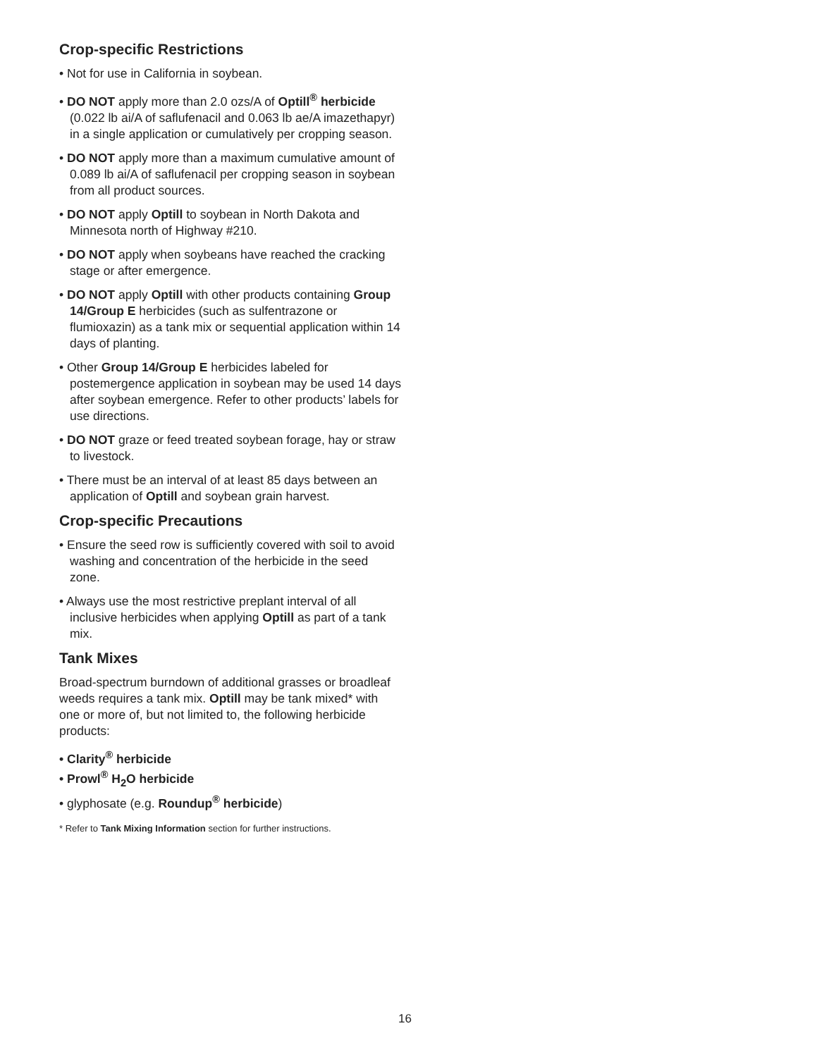Crop-specific Restrictions
• Not for use in California in soybean.
• DO NOT apply more than 2.0 ozs/A of Optill<sup>®</sup> herbicide (0.022 lb ai/A of saflufenacil and 0.063 lb ae/A imazethapyr) in a single application or cumulatively per cropping season.
• DO NOT apply more than a maximum cumulative amount of 0.089 lb ai/A of saflufenacil per cropping season in soybean from all product sources.
• DO NOT apply Optill to soybean in North Dakota and Minnesota north of Highway #210.
• DO NOT apply when soybeans have reached the cracking stage or after emergence.
• DO NOT apply Optill with other products containing Group 14/Group E herbicides (such as sulfentrazone or flumioxazin) as a tank mix or sequential application within 14 days of planting.
• Other Group 14/Group E herbicides labeled for postemergence application in soybean may be used 14 days after soybean emergence. Refer to other products’ labels for use directions.
• DO NOT graze or feed treated soybean forage, hay or straw to livestock.
• There must be an interval of at least 85 days between an application of Optill and soybean grain harvest.
Crop-specific Precautions
• Ensure the seed row is sufficiently covered with soil to avoid washing and concentration of the herbicide in the seed zone.
• Always use the most restrictive preplant interval of all inclusive herbicides when applying Optill as part of a tank mix.
Tank Mixes
Broad-spectrum burndown of additional grasses or broadleaf weeds requires a tank mix. Optill may be tank mixed* with one or more of, but not limited to, the following herbicide products:
• Clarity<sup>®</sup> herbicide
• Prowl<sup>®</sup> H<sub>2</sub>O herbicide
• glyphosate (e.g. Roundup<sup>®</sup> herbicide)
* Refer to Tank Mixing Information section for further instructions.
16